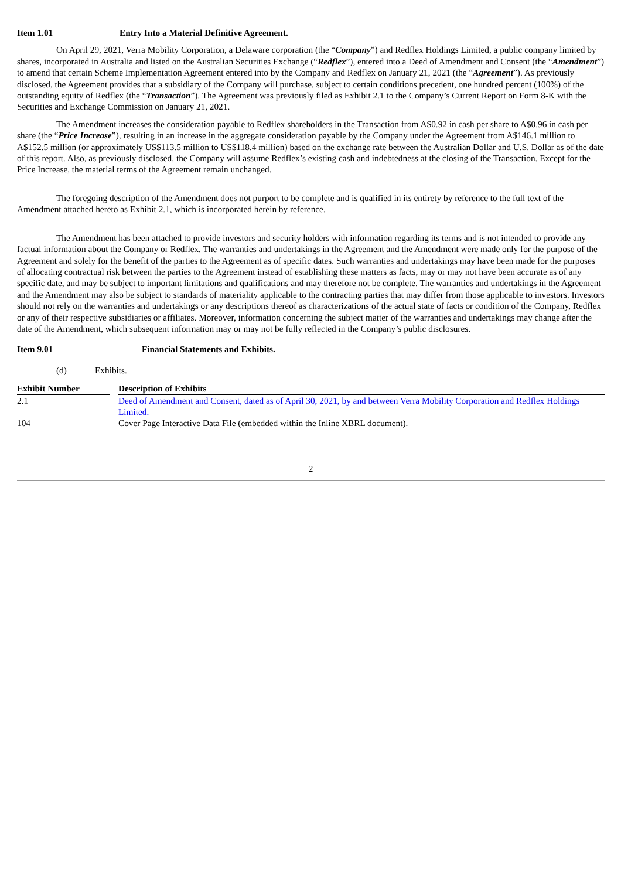Item 1.01 Entry Into a Material Definitive Agreement.
On April 29, 2021, Verra Mobility Corporation, a Delaware corporation (the “Company”) and Redflex Holdings Limited, a public company limited by shares, incorporated in Australia and listed on the Australian Securities Exchange (“Redflex”), entered into a Deed of Amendment and Consent (the “Amendment”) to amend that certain Scheme Implementation Agreement entered into by the Company and Redflex on January 21, 2021 (the “Agreement”). As previously disclosed, the Agreement provides that a subsidiary of the Company will purchase, subject to certain conditions precedent, one hundred percent (100%) of the outstanding equity of Redflex (the “Transaction”). The Agreement was previously filed as Exhibit 2.1 to the Company’s Current Report on Form 8-K with the Securities and Exchange Commission on January 21, 2021.
The Amendment increases the consideration payable to Redflex shareholders in the Transaction from A$0.92 in cash per share to A$0.96 in cash per share (the “Price Increase”), resulting in an increase in the aggregate consideration payable by the Company under the Agreement from A$146.1 million to A$152.5 million (or approximately US$113.5 million to US$118.4 million) based on the exchange rate between the Australian Dollar and U.S. Dollar as of the date of this report. Also, as previously disclosed, the Company will assume Redflex’s existing cash and indebtedness at the closing of the Transaction. Except for the Price Increase, the material terms of the Agreement remain unchanged.
The foregoing description of the Amendment does not purport to be complete and is qualified in its entirety by reference to the full text of the Amendment attached hereto as Exhibit 2.1, which is incorporated herein by reference.
The Amendment has been attached to provide investors and security holders with information regarding its terms and is not intended to provide any factual information about the Company or Redflex. The warranties and undertakings in the Agreement and the Amendment were made only for the purpose of the Agreement and solely for the benefit of the parties to the Agreement as of specific dates. Such warranties and undertakings may have been made for the purposes of allocating contractual risk between the parties to the Agreement instead of establishing these matters as facts, may or may not have been accurate as of any specific date, and may be subject to important limitations and qualifications and may therefore not be complete. The warranties and undertakings in the Agreement and the Amendment may also be subject to standards of materiality applicable to the contracting parties that may differ from those applicable to investors. Investors should not rely on the warranties and undertakings or any descriptions thereof as characterizations of the actual state of facts or condition of the Company, Redflex or any of their respective subsidiaries or affiliates. Moreover, information concerning the subject matter of the warranties and undertakings may change after the date of the Amendment, which subsequent information may or may not be fully reflected in the Company’s public disclosures.
Item 9.01 Financial Statements and Exhibits.
(d) Exhibits.
| Exhibit Number | | Description of Exhibits |
| --- | --- | --- |
| 2.1 | | Deed of Amendment and Consent, dated as of April 30, 2021, by and between Verra Mobility Corporation and Redflex Holdings Limited. |
| 104 | | Cover Page Interactive Data File (embedded within the Inline XBRL document). |
2